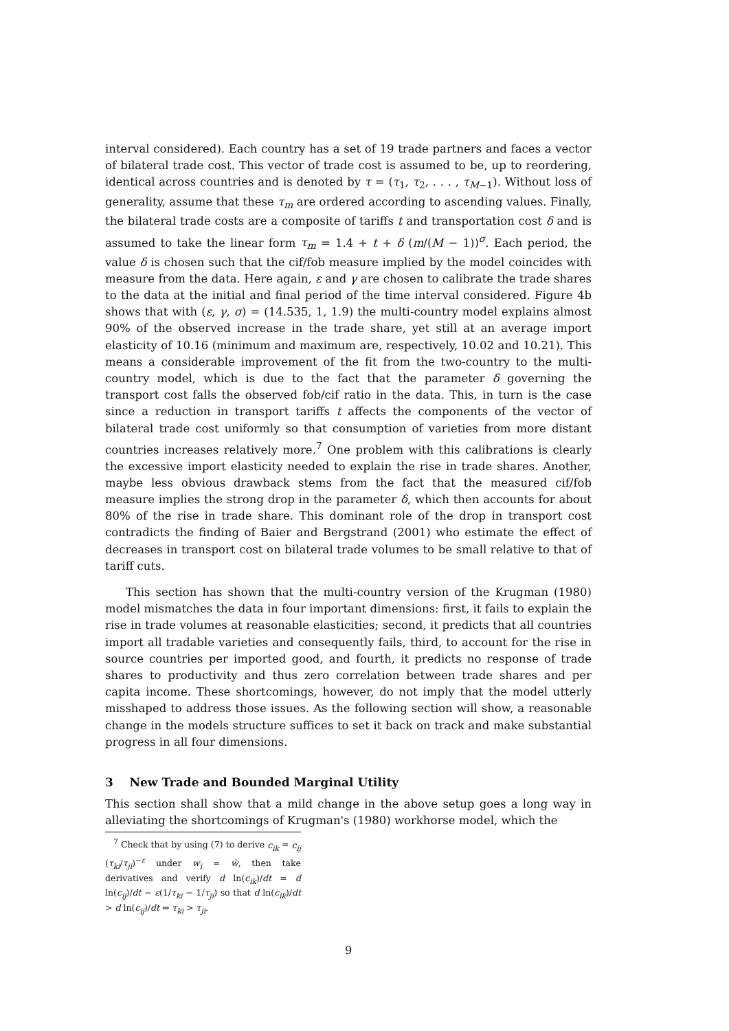interval considered). Each country has a set of 19 trade partners and faces a vector of bilateral trade cost. This vector of trade cost is assumed to be, up to reordering, identical across countries and is denoted by τ = (τ<sub>1</sub>, τ<sub>2</sub>, . . . , τ<sub>M−1</sub>). Without loss of generality, assume that these τ<sub>m</sub> are ordered according to ascending values. Finally, the bilateral trade costs are a composite of tariffs t and transportation cost δ and is assumed to take the linear form τ<sub>m</sub> = 1.4 + t + δ (m/(M − 1))<sup>σ</sup>. Each period, the value δ is chosen such that the cif/fob measure implied by the model coincides with measure from the data. Here again, ε and γ are chosen to calibrate the trade shares to the data at the initial and final period of the time interval considered. Figure 4b shows that with (ε, γ, σ) = (14.535, 1, 1.9) the multi-country model explains almost 90% of the observed increase in the trade share, yet still at an average import elasticity of 10.16 (minimum and maximum are, respectively, 10.02 and 10.21). This means a considerable improvement of the fit from the two-country to the multi-country model, which is due to the fact that the parameter δ governing the transport cost falls the observed fob/cif ratio in the data. This, in turn is the case since a reduction in transport tariffs t affects the components of the vector of bilateral trade cost uniformly so that consumption of varieties from more distant countries increases relatively more.<sup>7</sup> One problem with this calibrations is clearly the excessive import elasticity needed to explain the rise in trade shares. Another, maybe less obvious drawback stems from the fact that the measured cif/fob measure implies the strong drop in the parameter δ, which then accounts for about 80% of the rise in trade share. This dominant role of the drop in transport cost contradicts the finding of Baier and Bergstrand (2001) who estimate the effect of decreases in transport cost on bilateral trade volumes to be small relative to that of tariff cuts.
This section has shown that the multi-country version of the Krugman (1980) model mismatches the data in four important dimensions: first, it fails to explain the rise in trade volumes at reasonable elasticities; second, it predicts that all countries import all tradable varieties and consequently fails, third, to account for the rise in source countries per imported good, and fourth, it predicts no response of trade shares to productivity and thus zero correlation between trade shares and per capita income. These shortcomings, however, do not imply that the model utterly misshaped to address those issues. As the following section will show, a reasonable change in the models structure suffices to set it back on track and make substantial progress in all four dimensions.
3 New Trade and Bounded Marginal Utility
This section shall show that a mild change in the above setup goes a long way in alleviating the shortcomings of Krugman's (1980) workhorse model, which the
<sup>7</sup> Check that by using (7) to derive c<sub>ik</sub> = c<sub>ij</sub> (τ<sub>ki</sub>/τ<sub>ji</sub>)<sup>−ε</sup> under w<sub>i</sub> = w̄, then take derivatives and verify d ln(c<sub>ik</sub>)/dt = d ln(c<sub>ij</sub>)/dt − ε(1/τ<sub>ki</sub> − 1/τ<sub>ji</sub>) so that d ln(c<sub>ik</sub>)/dt > d ln(c<sub>ij</sub>)/dt ⇔ τ<sub>ki</sub> > τ<sub>ji</sub>.
9